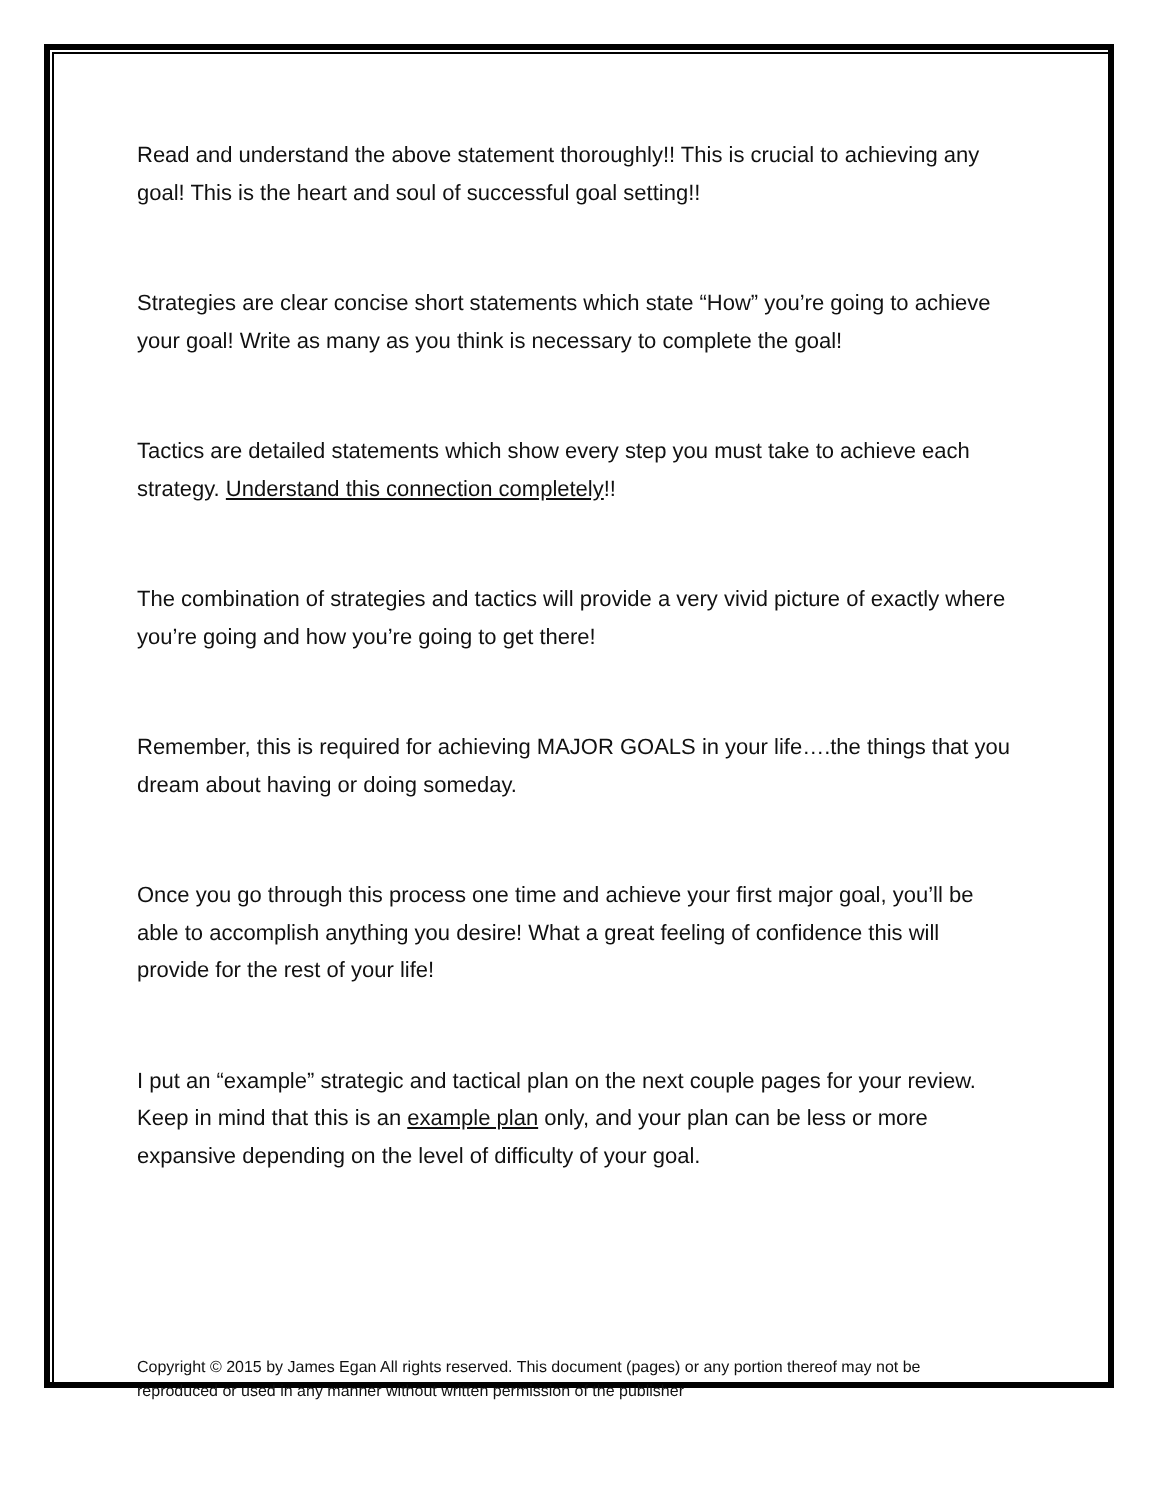Read and understand the above statement thoroughly!! This is crucial to achieving any goal! This is the heart and soul of successful goal setting!!
Strategies are clear concise short statements which state “How” you’re going to achieve your goal! Write as many as you think is necessary to complete the goal!
Tactics are detailed statements which show every step you must take to achieve each strategy. Understand this connection completely!!
The combination of strategies and tactics will provide a very vivid picture of exactly where you’re going and how you’re going to get there!
Remember, this is required for achieving MAJOR GOALS in your life….the things that you dream about having or doing someday.
Once you go through this process one time and achieve your first major goal, you’ll be able to accomplish anything you desire! What a great feeling of confidence this will provide for the rest of your life!
I put an “example” strategic and tactical plan on the next couple pages for your review. Keep in mind that this is an example plan only, and your plan can be less or more expansive depending on the level of difficulty of your goal.
Copyright © 2015 by James Egan All rights reserved. This document (pages) or any portion thereof may not be reproduced or used in any manner without written permission of the publisher